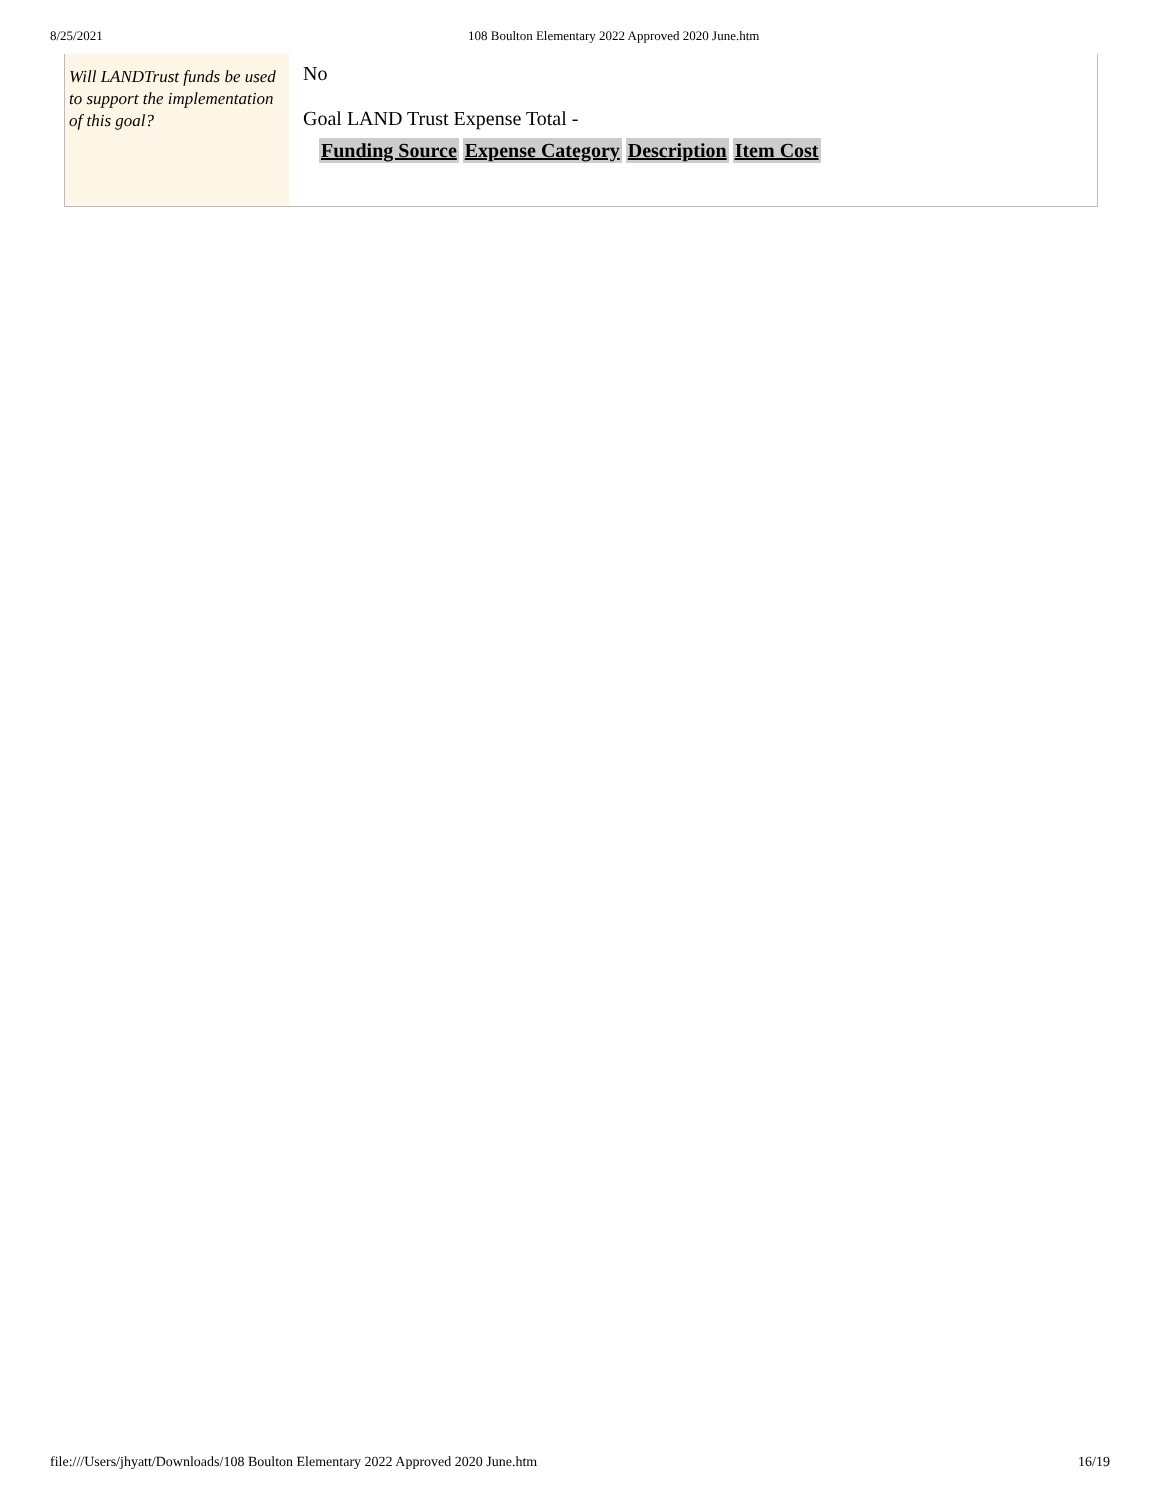8/25/2021 108 Boulton Elementary 2022 Approved 2020 June.htm
Will LANDTrust funds be used to support the implementation of this goal?
No
Goal LAND Trust Expense Total -
| Funding Source | Expense Category | Description | Item Cost |
| --- | --- | --- | --- |
file:///Users/jhyatt/Downloads/108 Boulton Elementary 2022 Approved 2020 June.htm 16/19